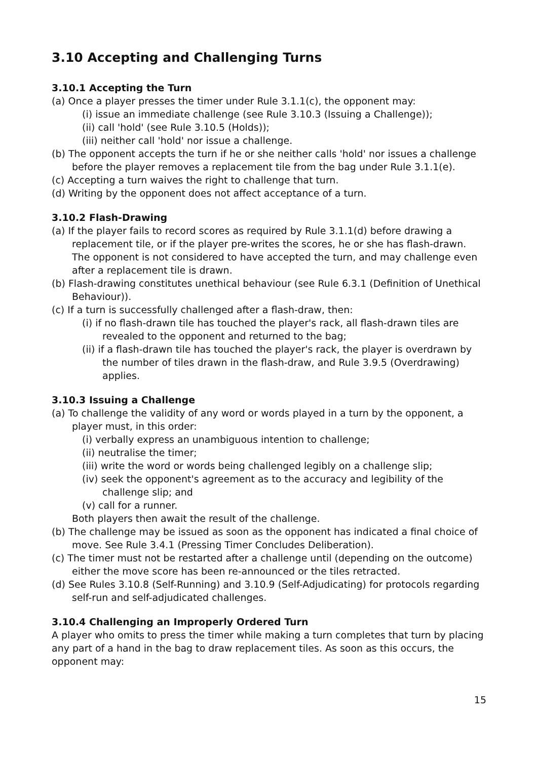3.10 Accepting and Challenging Turns
3.10.1 Accepting the Turn
(a) Once a player presses the timer under Rule 3.1.1(c), the opponent may:
(i) issue an immediate challenge (see Rule 3.10.3 (Issuing a Challenge));
(ii) call 'hold' (see Rule 3.10.5 (Holds));
(iii) neither call 'hold' nor issue a challenge.
(b) The opponent accepts the turn if he or she neither calls 'hold' nor issues a challenge before the player removes a replacement tile from the bag under Rule 3.1.1(e).
(c) Accepting a turn waives the right to challenge that turn.
(d) Writing by the opponent does not affect acceptance of a turn.
3.10.2 Flash-Drawing
(a) If the player fails to record scores as required by Rule 3.1.1(d) before drawing a replacement tile, or if the player pre-writes the scores, he or she has flash-drawn. The opponent is not considered to have accepted the turn, and may challenge even after a replacement tile is drawn.
(b) Flash-drawing constitutes unethical behaviour (see Rule 6.3.1 (Definition of Unethical Behaviour)).
(c) If a turn is successfully challenged after a flash-draw, then:
(i) if no flash-drawn tile has touched the player's rack, all flash-drawn tiles are revealed to the opponent and returned to the bag;
(ii) if a flash-drawn tile has touched the player's rack, the player is overdrawn by the number of tiles drawn in the flash-draw, and Rule 3.9.5 (Overdrawing) applies.
3.10.3 Issuing a Challenge
(a) To challenge the validity of any word or words played in a turn by the opponent, a player must, in this order:
(i) verbally express an unambiguous intention to challenge;
(ii) neutralise the timer;
(iii) write the word or words being challenged legibly on a challenge slip;
(iv) seek the opponent's agreement as to the accuracy and legibility of the challenge slip; and
(v) call for a runner.
Both players then await the result of the challenge.
(b) The challenge may be issued as soon as the opponent has indicated a final choice of move. See Rule 3.4.1 (Pressing Timer Concludes Deliberation).
(c) The timer must not be restarted after a challenge until (depending on the outcome) either the move score has been re-announced or the tiles retracted.
(d) See Rules 3.10.8 (Self-Running) and 3.10.9 (Self-Adjudicating) for protocols regarding self-run and self-adjudicated challenges.
3.10.4 Challenging an Improperly Ordered Turn
A player who omits to press the timer while making a turn completes that turn by placing any part of a hand in the bag to draw replacement tiles. As soon as this occurs, the opponent may:
15